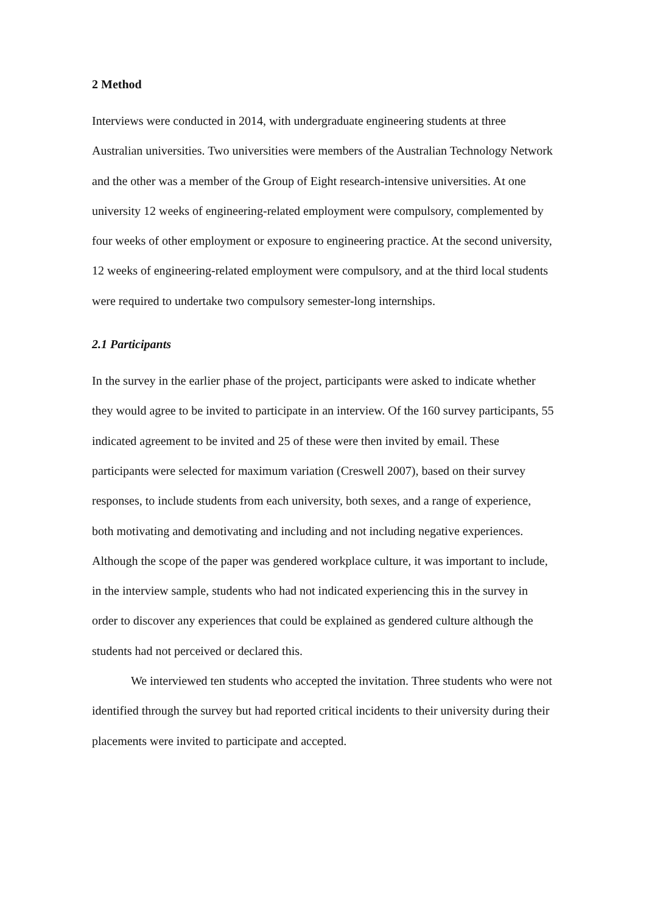2 Method
Interviews were conducted in 2014, with undergraduate engineering students at three Australian universities. Two universities were members of the Australian Technology Network and the other was a member of the Group of Eight research-intensive universities. At one university 12 weeks of engineering-related employment were compulsory, complemented by four weeks of other employment or exposure to engineering practice. At the second university, 12 weeks of engineering-related employment were compulsory, and at the third local students were required to undertake two compulsory semester-long internships.
2.1 Participants
In the survey in the earlier phase of the project, participants were asked to indicate whether they would agree to be invited to participate in an interview. Of the 160 survey participants, 55 indicated agreement to be invited and 25 of these were then invited by email. These participants were selected for maximum variation (Creswell 2007), based on their survey responses, to include students from each university, both sexes, and a range of experience, both motivating and demotivating and including and not including negative experiences. Although the scope of the paper was gendered workplace culture, it was important to include, in the interview sample, students who had not indicated experiencing this in the survey in order to discover any experiences that could be explained as gendered culture although the students had not perceived or declared this.
We interviewed ten students who accepted the invitation. Three students who were not identified through the survey but had reported critical incidents to their university during their placements were invited to participate and accepted.